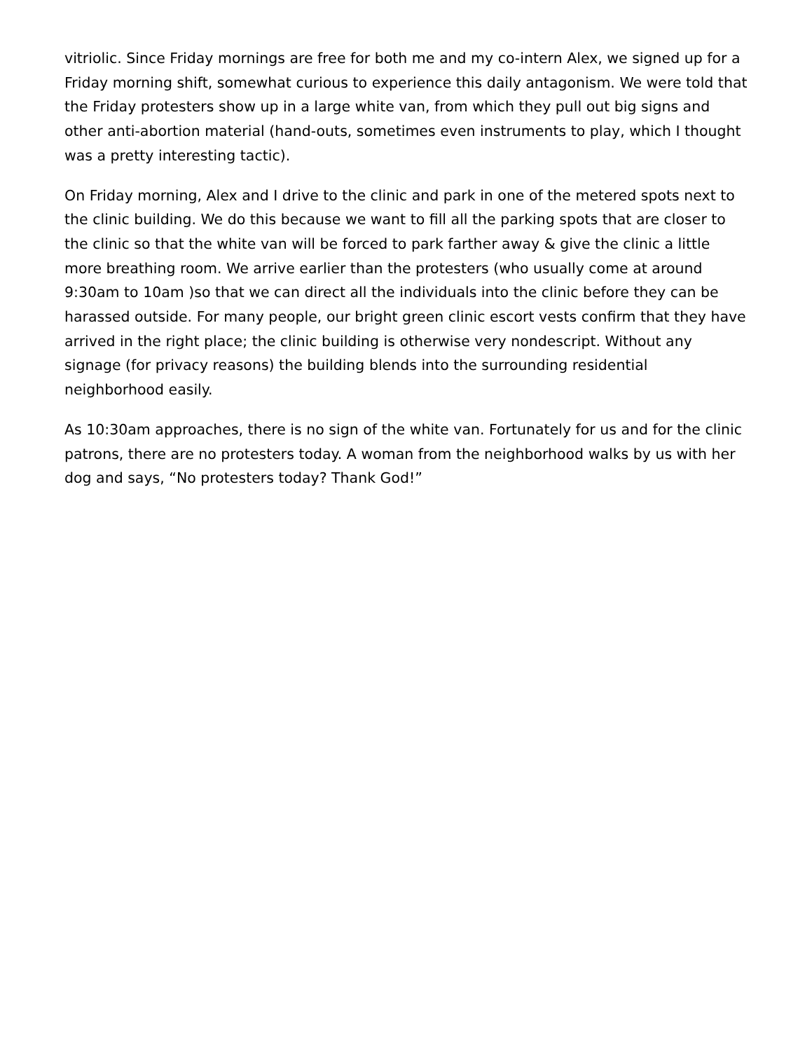vitriolic. Since Friday mornings are free for both me and my co-intern Alex, we signed up for a Friday morning shift, somewhat curious to experience this daily antagonism. We were told that the Friday protesters show up in a large white van, from which they pull out big signs and other anti-abortion material (hand-outs, sometimes even instruments to play, which I thought was a pretty interesting tactic).
On Friday morning, Alex and I drive to the clinic and park in one of the metered spots next to the clinic building. We do this because we want to fill all the parking spots that are closer to the clinic so that the white van will be forced to park farther away & give the clinic a little more breathing room. We arrive earlier than the protesters (who usually come at around 9:30am to 10am )so that we can direct all the individuals into the clinic before they can be harassed outside. For many people, our bright green clinic escort vests confirm that they have arrived in the right place; the clinic building is otherwise very nondescript. Without any signage (for privacy reasons) the building blends into the surrounding residential neighborhood easily.
As 10:30am approaches, there is no sign of the white van. Fortunately for us and for the clinic patrons, there are no protesters today. A woman from the neighborhood walks by us with her dog and says, “No protesters today? Thank God!”